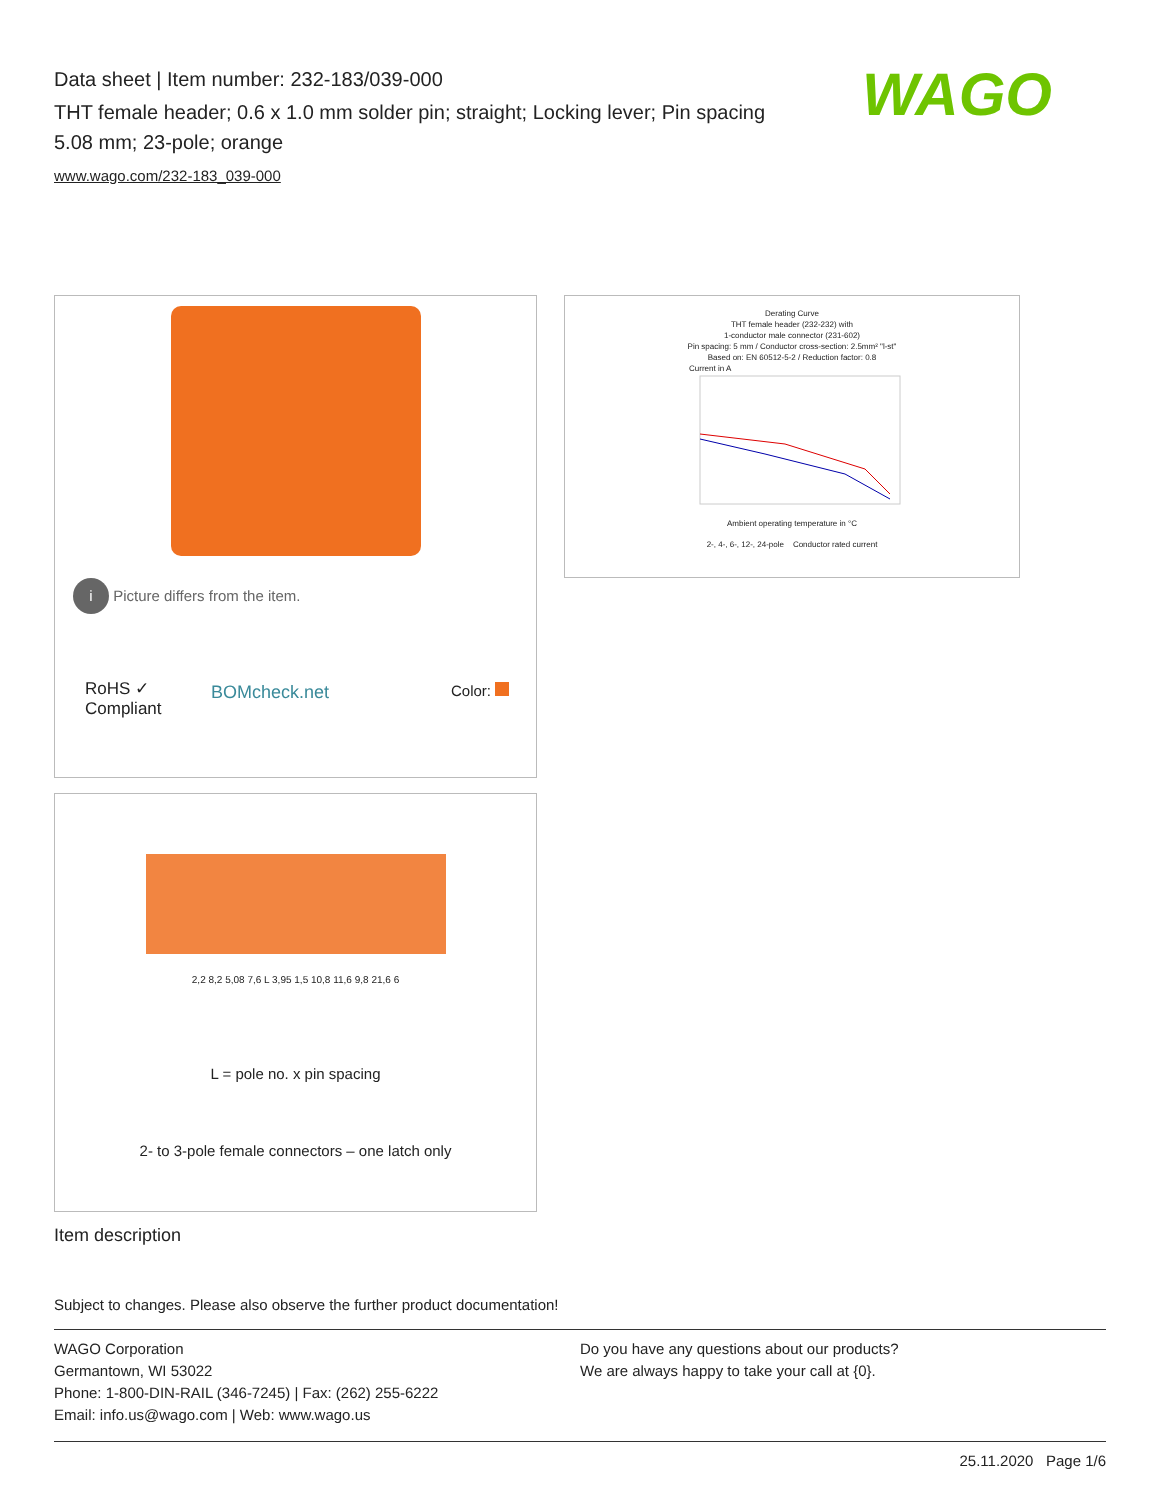Data sheet | Item number: 232-183/039-000
THT female header; 0.6 x 1.0 mm solder pin; straight; Locking lever; Pin spacing 5.08 mm; 23-pole; orange
www.wago.com/232-183_039-000
WAGO
i Picture differs from the item.
RoHS ✓
Compliant
BOMcheck.net Color:
Derating Curve
THT female header (232-232) with
1-conductor male connector (231-602)
Pin spacing: 5 mm / Conductor cross-section: 2.5mm² "l-st"
Based on: EN 60512-5-2 / Reduction factor: 0.8
Current in A
Ambient operating temperature in °C
2-, 4-, 6-, 12-, 24-pole Conductor rated current
2,2 8,2 5,08 7,6 L 3,95 1,5 10,8 11,6 9,8 21,6 6
L = pole no. x pin spacing
2- to 3-pole female connectors – one latch only
Item description
Subject to changes. Please also observe the further product documentation!
WAGO Corporation
Germantown, WI 53022
Phone: 1-800-DIN-RAIL (346-7245) | Fax: (262) 255-6222
Email: info.us@wago.com | Web: www.wago.us
Do you have any questions about our products?
We are always happy to take your call at {0}.
25.11.2020 Page 1/6